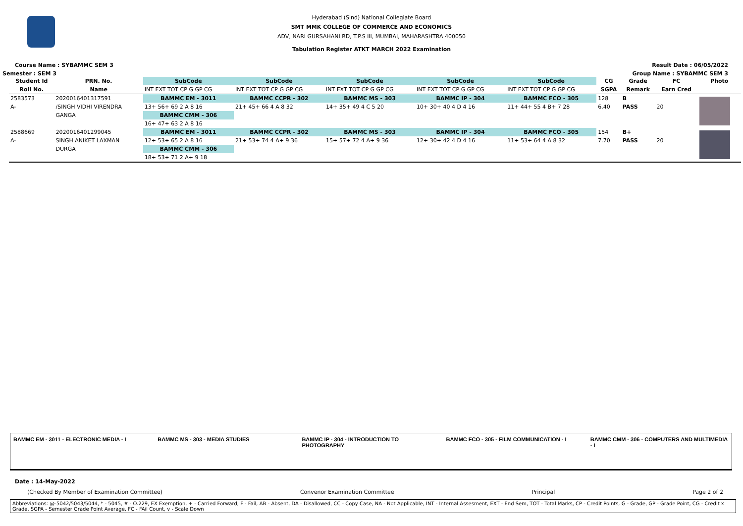Hyderabad (Sind) National Collegiate Board
SMT MMK COLLEGE OF COMMERCE AND ECONOMICS
ADV, NARI GURSAHANI RD, T.P.S III, MUMBAI, MAHARASHTRA 400050
Tabulation Register ATKT MARCH 2022 Examination
Course Name : SYBAMMC SEM 3 Result Date : 06/05/2022
Semester : SEM 3 Group Name : SYBAMMC SEM 3
| Student Id | PRN. No. | SubCode | SubCode | SubCode | SubCode | SubCode | CG | Grade | FC | Photo |
| --- | --- | --- | --- | --- | --- | --- | --- | --- | --- | --- |
| Roll No. | Name | INT EXT TOT CP G GP CG | INT EXT TOT CP G GP CG | INT EXT TOT CP G GP CG | INT EXT TOT CP G GP CG | INT EXT TOT CP G GP CG | SGPA | Remark | Earn Cred | |
| 2583573 | 2020016401317591 | BAMMC EM - 3011 | BAMMC CCPR - 302 | BAMMC MS - 303 | BAMMC IP - 304 | BAMMC FCO - 305 | 128 | B | | |
| A- | /SINGH VIDHI VIRENDRA | 13+ 56+ 69 2 A 8 16 | 21+ 45+ 66 4 A 8 32 | 14+ 35+ 49 4 C 5 20 | 10+ 30+ 40 4 D 4 16 | 11+ 44+ 55 4 B+ 7 28 | 6.40 | PASS | 20 | |
| | GANGA | BAMMC CMM - 306 | | | | | | | | |
| | | 16+ 47+ 63 2 A 8 16 | | | | | | | | |
| 2588669 | 2020016401299045 | BAMMC EM - 3011 | BAMMC CCPR - 302 | BAMMC MS - 303 | BAMMC IP - 304 | BAMMC FCO - 305 | 154 | B+ | | |
| A- | SINGH ANIKET LAXMAN | 12+ 53+ 65 2 A 8 16 | 21+ 53+ 74 4 A+ 9 36 | 15+ 57+ 72 4 A+ 9 36 | 12+ 30+ 42 4 D 4 16 | 11+ 53+ 64 4 A 8 32 | 7.70 | PASS | 20 | |
| | DURGA | BAMMC CMM - 306 | | | | | | | | |
| | | 18+ 53+ 71 2 A+ 9 18 | | | | | | | | |
BAMMC EM - 3011 - ELECTRONIC MEDIA - I
BAMMC MS - 303 - MEDIA STUDIES BAMMC IP - 304 - INTRODUCTION TO PHOTOGRAPHY
BAMMC FCO - 305 - FILM COMMUNICATION - I
BAMMC CMM - 306 - COMPUTERS AND MULTIMEDIA - I
Date : 14-May-2022
(Checked By Member of Examination Committee) Convenor Examination Committee Principal Page 2 of 2
Abbreviations: @-5042/5043/5044, * - 5045, # - O.229, EX Exemption, + - Carried Forward, F - Fail, AB - Absent, DA - Disallowed, CC - Copy Case, NA - Not Applicable, INT - Internal Assesment, EXT - End Sem, TOT - Total Marks, CP - Credit Points, G - Grade, GP - Grade Point, CG - Credit x Grade, SGPA - Semester Grade Point Average, FC - FAil Count, v - Scale Down